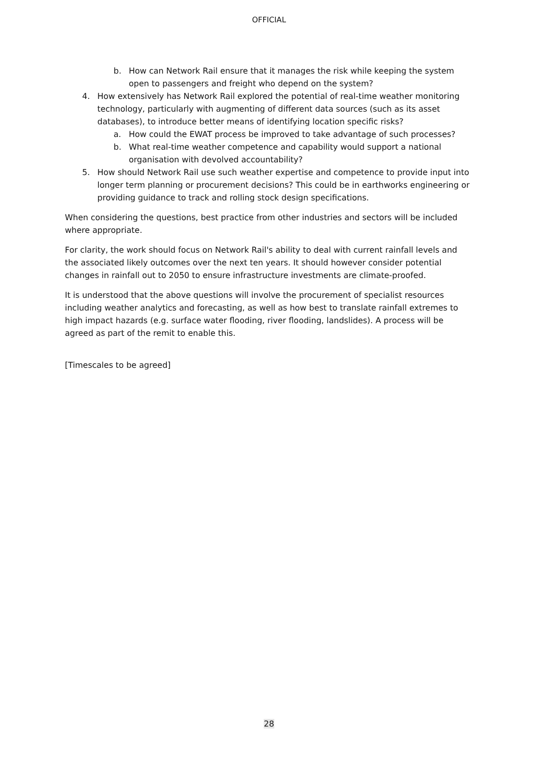OFFICIAL
b. How can Network Rail ensure that it manages the risk while keeping the system open to passengers and freight who depend on the system?
4. How extensively has Network Rail explored the potential of real-time weather monitoring technology, particularly with augmenting of different data sources (such as its asset databases), to introduce better means of identifying location specific risks?
a. How could the EWAT process be improved to take advantage of such processes?
b. What real-time weather competence and capability would support a national organisation with devolved accountability?
5. How should Network Rail use such weather expertise and competence to provide input into longer term planning or procurement decisions? This could be in earthworks engineering or providing guidance to track and rolling stock design specifications.
When considering the questions, best practice from other industries and sectors will be included where appropriate.
For clarity, the work should focus on Network Rail's ability to deal with current rainfall levels and the associated likely outcomes over the next ten years. It should however consider potential changes in rainfall out to 2050 to ensure infrastructure investments are climate-proofed.
It is understood that the above questions will involve the procurement of specialist resources including weather analytics and forecasting, as well as how best to translate rainfall extremes to high impact hazards (e.g. surface water flooding, river flooding, landslides). A process will be agreed as part of the remit to enable this.
[Timescales to be agreed]
28